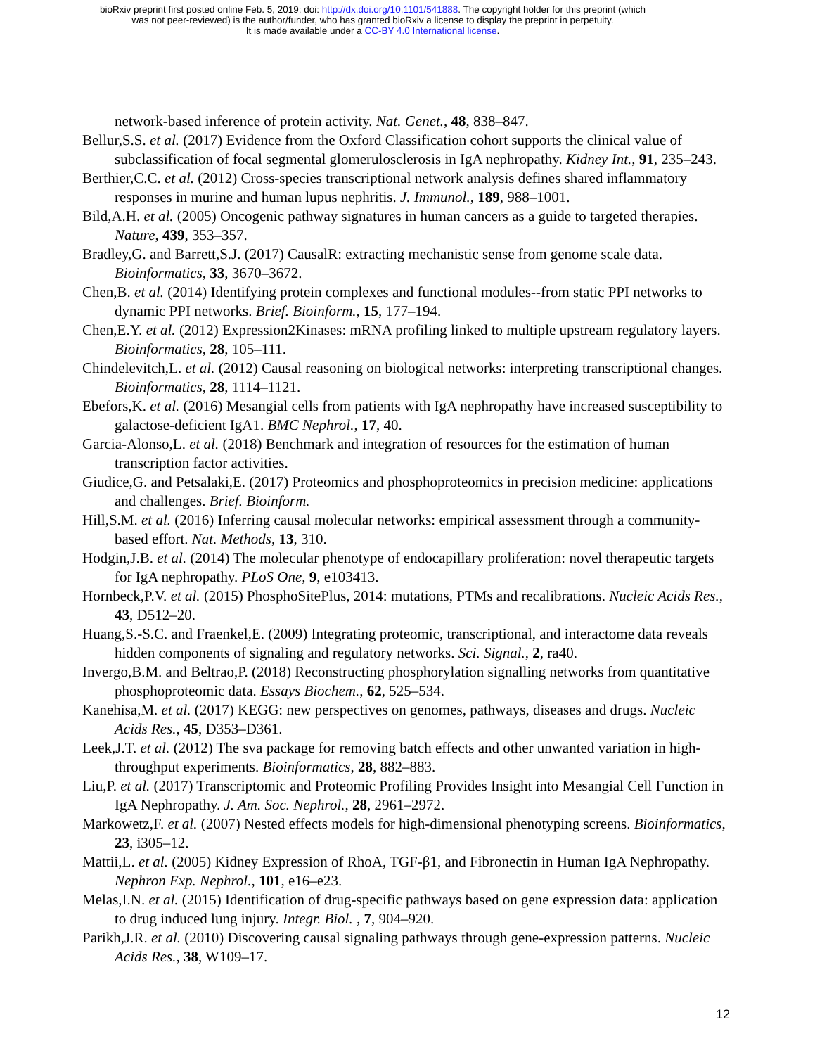bioRxiv preprint first posted online Feb. 5, 2019; doi: http://dx.doi.org/10.1101/541888. The copyright holder for this preprint (which
was not peer-reviewed) is the author/funder, who has granted bioRxiv a license to display the preprint in perpetuity.
It is made available under a CC-BY 4.0 International license.
network-based inference of protein activity. Nat. Genet., 48, 838–847.
Bellur,S.S. et al. (2017) Evidence from the Oxford Classification cohort supports the clinical value of subclassification of focal segmental glomerulosclerosis in IgA nephropathy. Kidney Int., 91, 235–243.
Berthier,C.C. et al. (2012) Cross-species transcriptional network analysis defines shared inflammatory responses in murine and human lupus nephritis. J. Immunol., 189, 988–1001.
Bild,A.H. et al. (2005) Oncogenic pathway signatures in human cancers as a guide to targeted therapies. Nature, 439, 353–357.
Bradley,G. and Barrett,S.J. (2017) CausalR: extracting mechanistic sense from genome scale data. Bioinformatics, 33, 3670–3672.
Chen,B. et al. (2014) Identifying protein complexes and functional modules--from static PPI networks to dynamic PPI networks. Brief. Bioinform., 15, 177–194.
Chen,E.Y. et al. (2012) Expression2Kinases: mRNA profiling linked to multiple upstream regulatory layers. Bioinformatics, 28, 105–111.
Chindelevitch,L. et al. (2012) Causal reasoning on biological networks: interpreting transcriptional changes. Bioinformatics, 28, 1114–1121.
Ebefors,K. et al. (2016) Mesangial cells from patients with IgA nephropathy have increased susceptibility to galactose-deficient IgA1. BMC Nephrol., 17, 40.
Garcia-Alonso,L. et al. (2018) Benchmark and integration of resources for the estimation of human transcription factor activities.
Giudice,G. and Petsalaki,E. (2017) Proteomics and phosphoproteomics in precision medicine: applications and challenges. Brief. Bioinform.
Hill,S.M. et al. (2016) Inferring causal molecular networks: empirical assessment through a community-based effort. Nat. Methods, 13, 310.
Hodgin,J.B. et al. (2014) The molecular phenotype of endocapillary proliferation: novel therapeutic targets for IgA nephropathy. PLoS One, 9, e103413.
Hornbeck,P.V. et al. (2015) PhosphoSitePlus, 2014: mutations, PTMs and recalibrations. Nucleic Acids Res., 43, D512–20.
Huang,S.-S.C. and Fraenkel,E. (2009) Integrating proteomic, transcriptional, and interactome data reveals hidden components of signaling and regulatory networks. Sci. Signal., 2, ra40.
Invergo,B.M. and Beltrao,P. (2018) Reconstructing phosphorylation signalling networks from quantitative phosphoproteomic data. Essays Biochem., 62, 525–534.
Kanehisa,M. et al. (2017) KEGG: new perspectives on genomes, pathways, diseases and drugs. Nucleic Acids Res., 45, D353–D361.
Leek,J.T. et al. (2012) The sva package for removing batch effects and other unwanted variation in high-throughput experiments. Bioinformatics, 28, 882–883.
Liu,P. et al. (2017) Transcriptomic and Proteomic Profiling Provides Insight into Mesangial Cell Function in IgA Nephropathy. J. Am. Soc. Nephrol., 28, 2961–2972.
Markowetz,F. et al. (2007) Nested effects models for high-dimensional phenotyping screens. Bioinformatics, 23, i305–12.
Mattii,L. et al. (2005) Kidney Expression of RhoA, TGF-β1, and Fibronectin in Human IgA Nephropathy. Nephron Exp. Nephrol., 101, e16–e23.
Melas,I.N. et al. (2015) Identification of drug-specific pathways based on gene expression data: application to drug induced lung injury. Integr. Biol. , 7, 904–920.
Parikh,J.R. et al. (2010) Discovering causal signaling pathways through gene-expression patterns. Nucleic Acids Res., 38, W109–17.
12